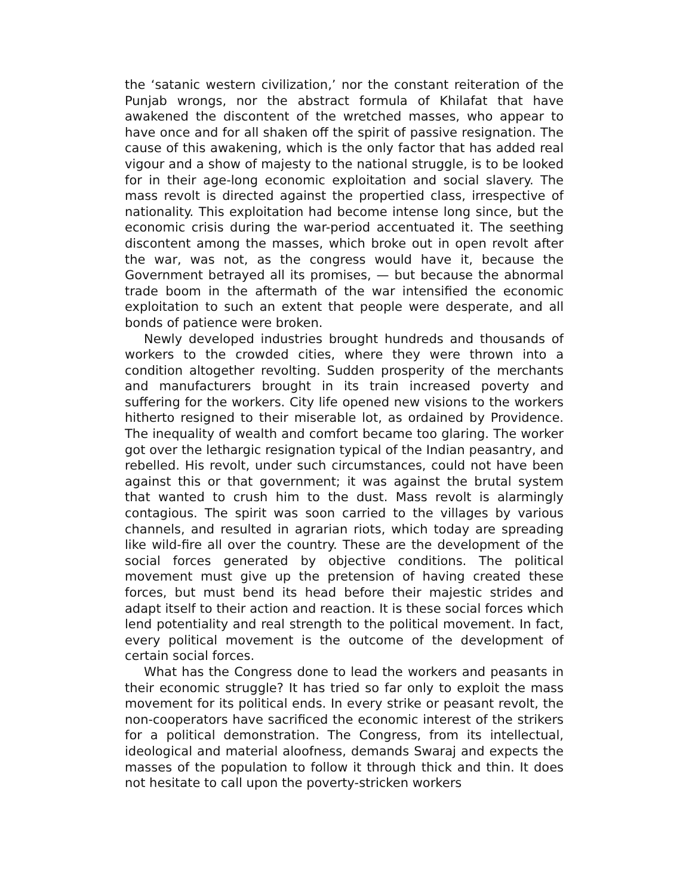the ‘satanic western civilization,’ nor the constant reiteration of the Punjab wrongs, nor the abstract formula of Khilafat that have awakened the discontent of the wretched masses, who appear to have once and for all shaken off the spirit of passive resignation. The cause of this awakening, which is the only factor that has added real vigour and a show of majesty to the national struggle, is to be looked for in their age-long economic exploitation and social slavery. The mass revolt is directed against the propertied class, irrespective of nationality. This exploitation had become intense long since, but the economic crisis during the war-period accentuated it. The seething discontent among the masses, which broke out in open revolt after the war, was not, as the congress would have it, because the Government betrayed all its promises, — but because the abnormal trade boom in the aftermath of the war intensified the economic exploitation to such an extent that people were desperate, and all bonds of patience were broken.
Newly developed industries brought hundreds and thousands of workers to the crowded cities, where they were thrown into a condition altogether revolting. Sudden prosperity of the merchants and manufacturers brought in its train increased poverty and suffering for the workers. City life opened new visions to the workers hitherto resigned to their miserable lot, as ordained by Providence. The inequality of wealth and comfort became too glaring. The worker got over the lethargic resignation typical of the Indian peasantry, and rebelled. His revolt, under such circumstances, could not have been against this or that government; it was against the brutal system that wanted to crush him to the dust. Mass revolt is alarmingly contagious. The spirit was soon carried to the villages by various channels, and resulted in agrarian riots, which today are spreading like wild-fire all over the country. These are the development of the social forces generated by objective conditions. The political movement must give up the pretension of having created these forces, but must bend its head before their majestic strides and adapt itself to their action and reaction. It is these social forces which lend potentiality and real strength to the political movement. In fact, every political movement is the outcome of the development of certain social forces.
What has the Congress done to lead the workers and peasants in their economic struggle? It has tried so far only to exploit the mass movement for its political ends. In every strike or peasant revolt, the non-cooperators have sacrificed the economic interest of the strikers for a political demonstration. The Congress, from its intellectual, ideological and material aloofness, demands Swaraj and expects the masses of the population to follow it through thick and thin. It does not hesitate to call upon the poverty-stricken workers